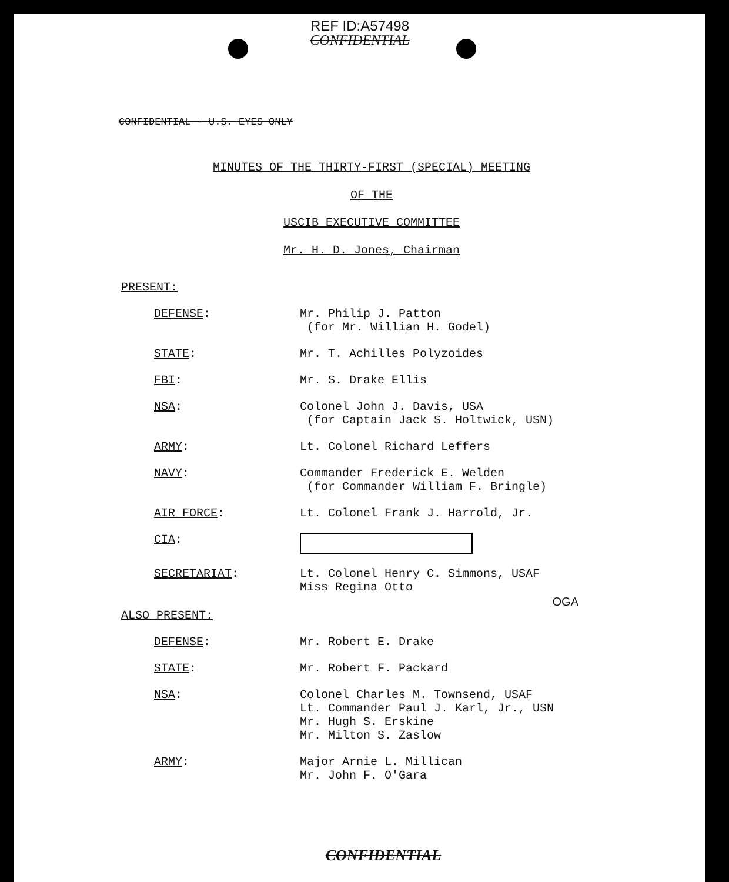REF ID:A57498
CONFIDENTIAL
CONFIDENTIAL - U.S. EYES ONLY
MINUTES OF THE THIRTY-FIRST (SPECIAL) MEETING
OF THE
USCIB EXECUTIVE COMMITTEE
Mr. H. D. Jones, Chairman
PRESENT:
| DEFENSE : | Mr. Philip J. Patton (for Mr. Willian H. Godel) |
| STATE : | Mr. T. Achilles Polyzoides |
| FBI : | Mr. S. Drake Ellis |
| NSA : | Colonel John J. Davis, USA (for Captain Jack S. Holtwick, USN) |
| ARMY : | Lt. Colonel Richard Leffers |
| NAVY : | Commander Frederick E. Welden (for Commander William F. Bringle) |
| AIR FORCE : | Lt. Colonel Frank J. Harrold, Jr. |
| CIA : | |
| SECRETARIAT : | Lt. Colonel Henry C. Simmons, USAF Miss Regina Otto |
OGA
ALSO PRESENT:
| DEFENSE : | Mr. Robert E. Drake |
| STATE : | Mr. Robert F. Packard |
| NSA : | Colonel Charles M. Townsend, USAF Lt. Commander Paul J. Karl, Jr., USN Mr. Hugh S. Erskine Mr. Milton S. Zaslow |
| ARMY : | Major Arnie L. Millican Mr. John F. O'Gara |
CONFIDENTIAL